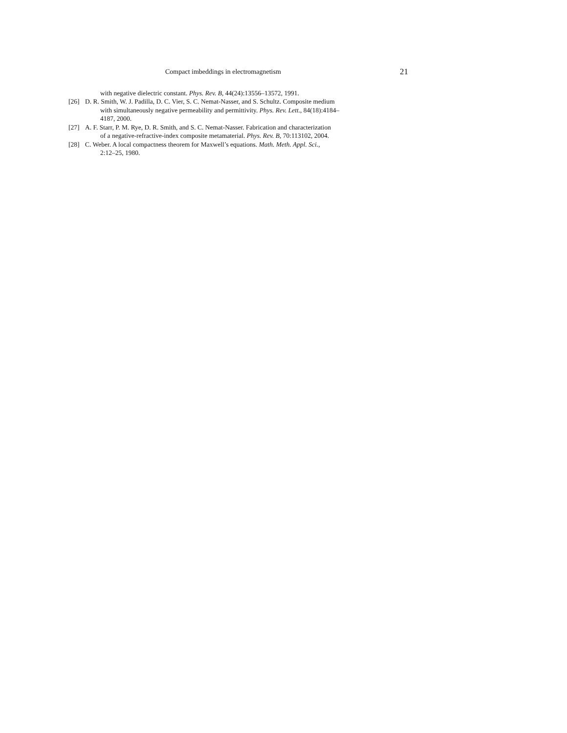Compact imbeddings in electromagnetism 21
with negative dielectric constant. Phys. Rev. B, 44(24):13556–13572, 1991.
[26] D. R. Smith, W. J. Padilla, D. C. Vier, S. C. Nemat-Nasser, and S. Schultz. Composite medium
with simultaneously negative permeability and permittivity. Phys. Rev. Lett., 84(18):4184–
4187, 2000.
[27] A. F. Starr, P. M. Rye, D. R. Smith, and S. C. Nemat-Nasser. Fabrication and characterization
of a negative-refractive-index composite metamaterial. Phys. Rev. B, 70:113102, 2004.
[28] C. Weber. A local compactness theorem for Maxwell’s equations. Math. Meth. Appl. Sci.,
2:12–25, 1980.